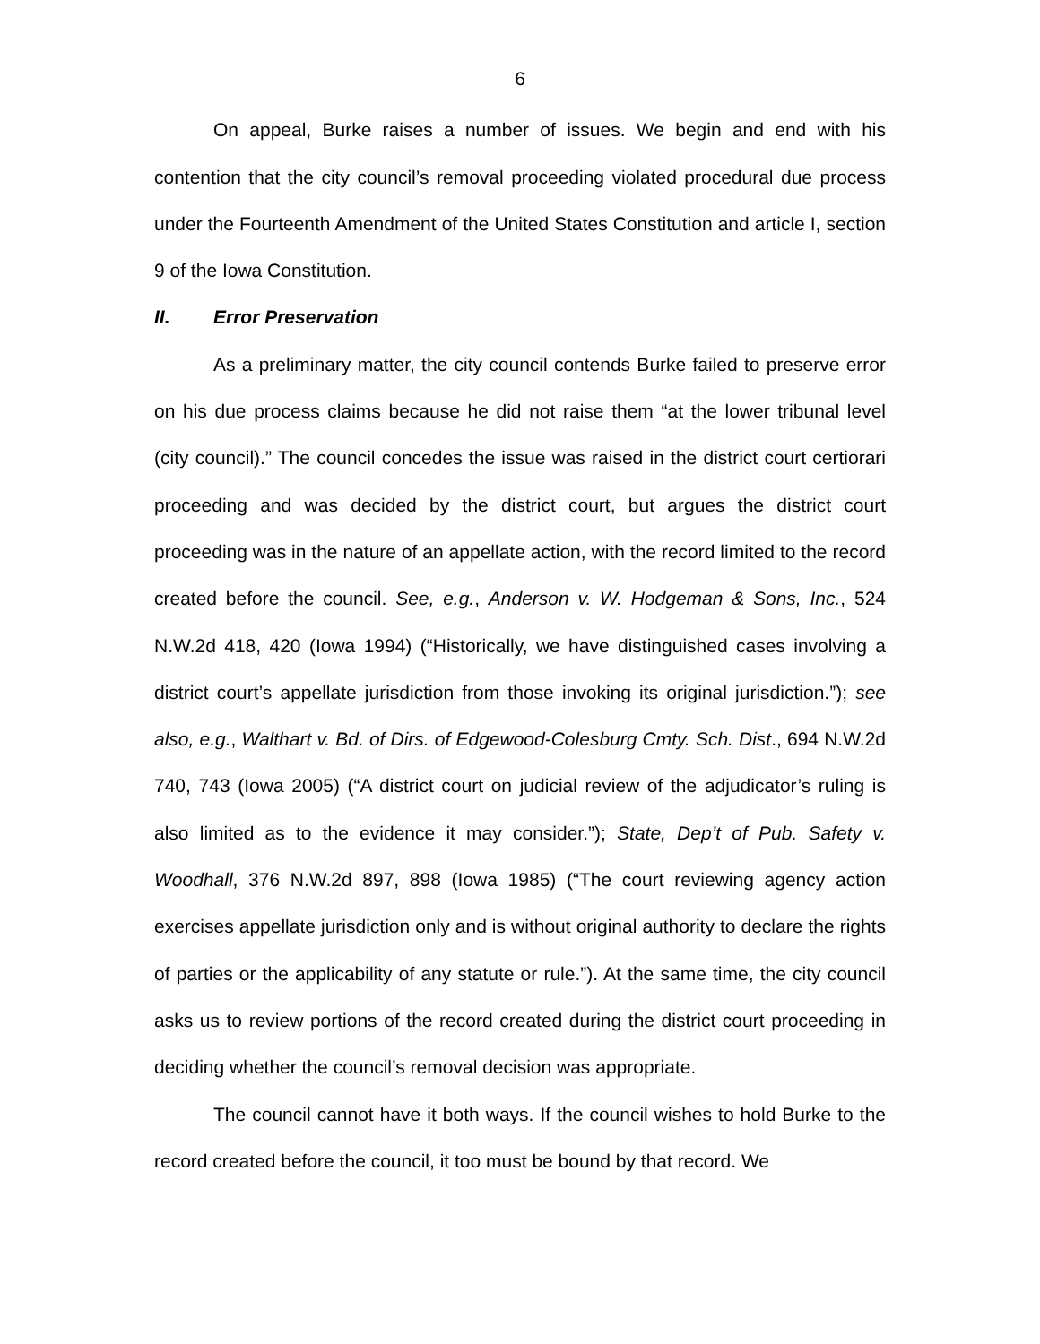6
On appeal, Burke raises a number of issues. We begin and end with his contention that the city council’s removal proceeding violated procedural due process under the Fourteenth Amendment of the United States Constitution and article I, section 9 of the Iowa Constitution.
II. Error Preservation
As a preliminary matter, the city council contends Burke failed to preserve error on his due process claims because he did not raise them “at the lower tribunal level (city council).” The council concedes the issue was raised in the district court certiorari proceeding and was decided by the district court, but argues the district court proceeding was in the nature of an appellate action, with the record limited to the record created before the council. See, e.g., Anderson v. W. Hodgeman & Sons, Inc., 524 N.W.2d 418, 420 (Iowa 1994) (“Historically, we have distinguished cases involving a district court’s appellate jurisdiction from those invoking its original jurisdiction.”); see also, e.g., Walthart v. Bd. of Dirs. of Edgewood-Colesburg Cmty. Sch. Dist., 694 N.W.2d 740, 743 (Iowa 2005) (“A district court on judicial review of the adjudicator’s ruling is also limited as to the evidence it may consider.”); State, Dep’t of Pub. Safety v. Woodhall, 376 N.W.2d 897, 898 (Iowa 1985) (“The court reviewing agency action exercises appellate jurisdiction only and is without original authority to declare the rights of parties or the applicability of any statute or rule.”). At the same time, the city council asks us to review portions of the record created during the district court proceeding in deciding whether the council’s removal decision was appropriate.
The council cannot have it both ways. If the council wishes to hold Burke to the record created before the council, it too must be bound by that record. We